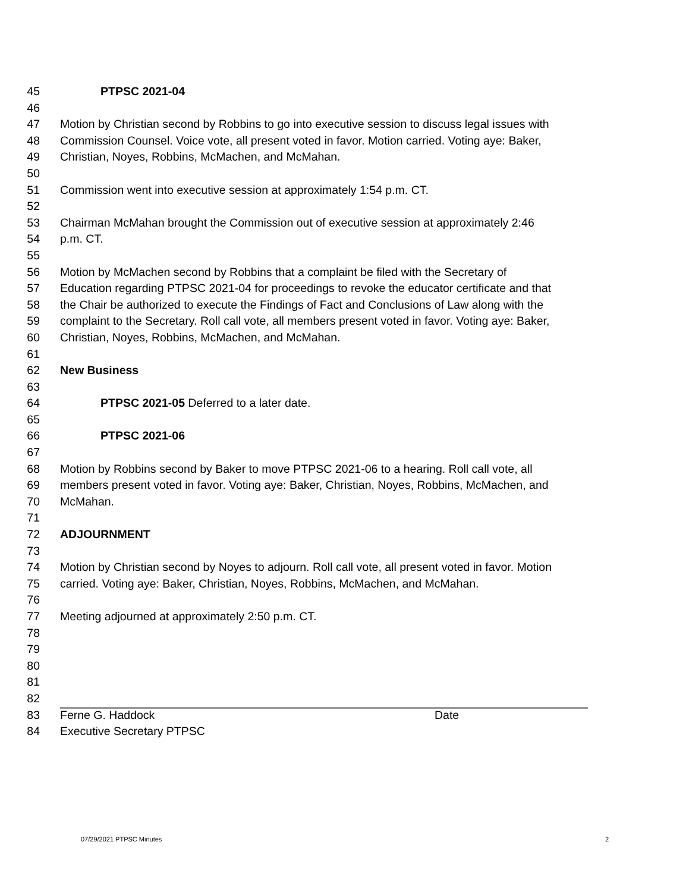45 PTPSC 2021-04
46
47 Motion by Christian second by Robbins to go into executive session to discuss legal issues with
48 Commission Counsel. Voice vote, all present voted in favor. Motion carried. Voting aye: Baker,
49 Christian, Noyes, Robbins, McMachen, and McMahan.
50
51 Commission went into executive session at approximately 1:54 p.m. CT.
52
53 Chairman McMahan brought the Commission out of executive session at approximately 2:46
54 p.m. CT.
55
56 Motion by McMachen second by Robbins that a complaint be filed with the Secretary of
57 Education regarding PTPSC 2021-04 for proceedings to revoke the educator certificate and that
58 the Chair be authorized to execute the Findings of Fact and Conclusions of Law along with the
59 complaint to the Secretary. Roll call vote, all members present voted in favor. Voting aye: Baker,
60 Christian, Noyes, Robbins, McMachen, and McMahan.
61
62 New Business
63
64 PTPSC 2021-05 Deferred to a later date.
65
66 PTPSC 2021-06
67
68 Motion by Robbins second by Baker to move PTPSC 2021-06 to a hearing. Roll call vote, all
69 members present voted in favor. Voting aye: Baker, Christian, Noyes, Robbins, McMachen, and
70 McMahan.
71
72 ADJOURNMENT
73
74 Motion by Christian second by Noyes to adjourn. Roll call vote, all present voted in favor. Motion
75 carried. Voting aye: Baker, Christian, Noyes, Robbins, McMachen, and McMahan.
76
77 Meeting adjourned at approximately 2:50 p.m. CT.
78
79
80
81
82
83 Ferne G. Haddock Date
84 Executive Secretary PTPSC
07/29/2021 PTPSC Minutes 2